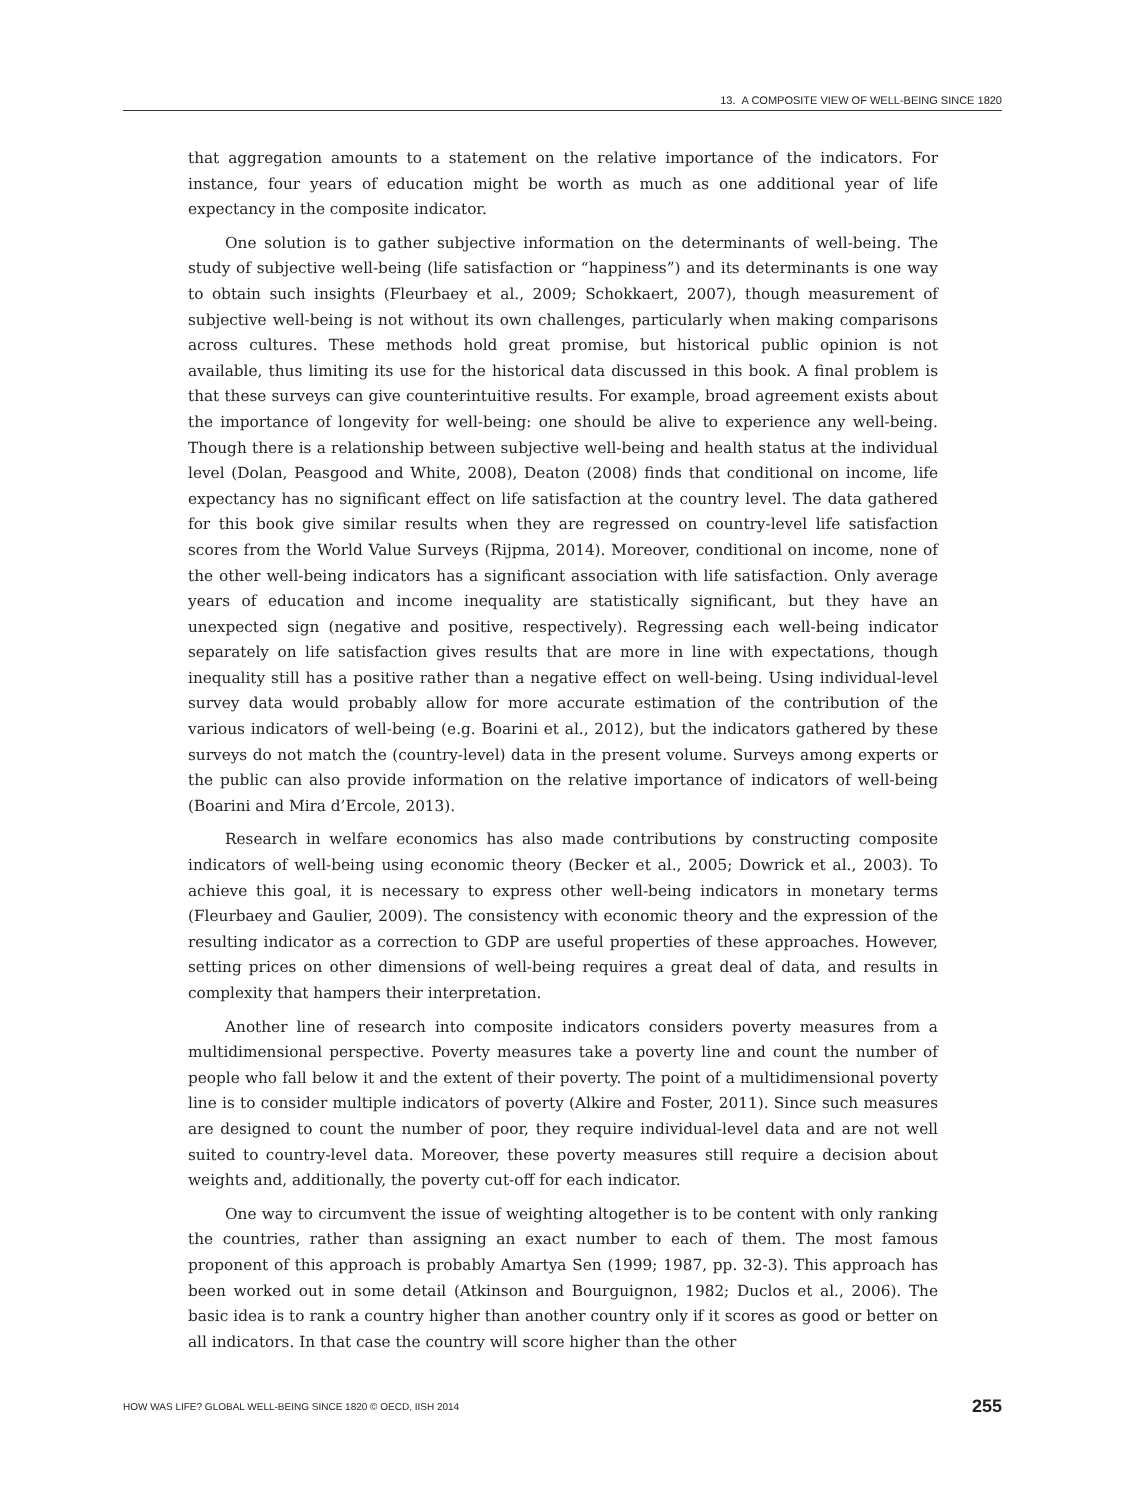13. A COMPOSITE VIEW OF WELL-BEING SINCE 1820
that aggregation amounts to a statement on the relative importance of the indicators. For instance, four years of education might be worth as much as one additional year of life expectancy in the composite indicator.
One solution is to gather subjective information on the determinants of well-being. The study of subjective well-being (life satisfaction or “happiness”) and its determinants is one way to obtain such insights (Fleurbaey et al., 2009; Schokkaert, 2007), though measurement of subjective well-being is not without its own challenges, particularly when making comparisons across cultures. These methods hold great promise, but historical public opinion is not available, thus limiting its use for the historical data discussed in this book. A final problem is that these surveys can give counterintuitive results. For example, broad agreement exists about the importance of longevity for well-being: one should be alive to experience any well-being. Though there is a relationship between subjective well-being and health status at the individual level (Dolan, Peasgood and White, 2008), Deaton (2008) finds that conditional on income, life expectancy has no significant effect on life satisfaction at the country level. The data gathered for this book give similar results when they are regressed on country-level life satisfaction scores from the World Value Surveys (Rijpma, 2014). Moreover, conditional on income, none of the other well-being indicators has a significant association with life satisfaction. Only average years of education and income inequality are statistically significant, but they have an unexpected sign (negative and positive, respectively). Regressing each well-being indicator separately on life satisfaction gives results that are more in line with expectations, though inequality still has a positive rather than a negative effect on well-being. Using individual-level survey data would probably allow for more accurate estimation of the contribution of the various indicators of well-being (e.g. Boarini et al., 2012), but the indicators gathered by these surveys do not match the (country-level) data in the present volume. Surveys among experts or the public can also provide information on the relative importance of indicators of well-being (Boarini and Mira d’Ercole, 2013).
Research in welfare economics has also made contributions by constructing composite indicators of well-being using economic theory (Becker et al., 2005; Dowrick et al., 2003). To achieve this goal, it is necessary to express other well-being indicators in monetary terms (Fleurbaey and Gaulier, 2009). The consistency with economic theory and the expression of the resulting indicator as a correction to GDP are useful properties of these approaches. However, setting prices on other dimensions of well-being requires a great deal of data, and results in complexity that hampers their interpretation.
Another line of research into composite indicators considers poverty measures from a multidimensional perspective. Poverty measures take a poverty line and count the number of people who fall below it and the extent of their poverty. The point of a multidimensional poverty line is to consider multiple indicators of poverty (Alkire and Foster, 2011). Since such measures are designed to count the number of poor, they require individual-level data and are not well suited to country-level data. Moreover, these poverty measures still require a decision about weights and, additionally, the poverty cut-off for each indicator.
One way to circumvent the issue of weighting altogether is to be content with only ranking the countries, rather than assigning an exact number to each of them. The most famous proponent of this approach is probably Amartya Sen (1999; 1987, pp. 32-3). This approach has been worked out in some detail (Atkinson and Bourguignon, 1982; Duclos et al., 2006). The basic idea is to rank a country higher than another country only if it scores as good or better on all indicators. In that case the country will score higher than the other
HOW WAS LIFE? GLOBAL WELL-BEING SINCE 1820 © OECD, IISH 2014 255